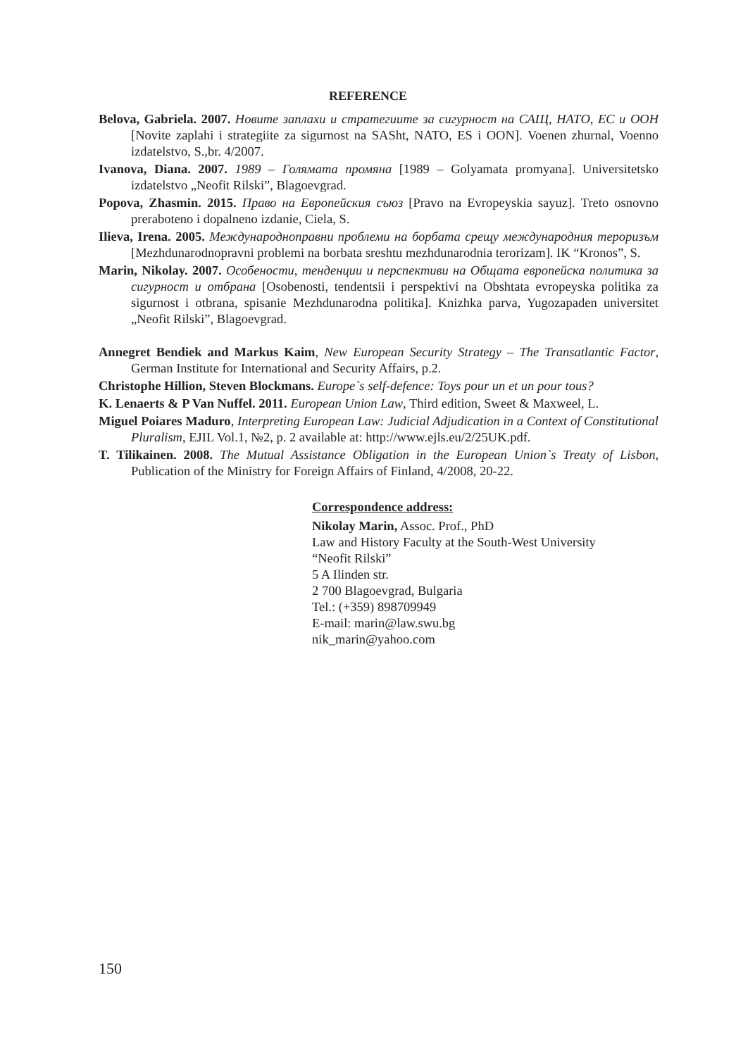REFERENCE
Belova, Gabriela. 2007. Новите заплахи и стратегиите за сигурност на САЩ, НАТО, ЕС и ООН [Novite zaplahi i strategiite za sigurnost na SASht, NATO, ES i OON]. Voenen zhurnal, Voenno izdatelstvo, S.,br. 4/2007.
Ivanova, Diana. 2007. 1989 – Голямата промяна [1989 – Golyamata promyana]. Universitetsko izdatelstvo „Neofit Rilski”, Blagoevgrad.
Popova, Zhasmin. 2015. Право на Европейския съюз [Pravo na Evropeyskia sayuz]. Treto osnovno preraboteno i dopalneno izdanie, Ciela, S.
Ilieva, Irena. 2005. Международноправни проблеми на борбата срещу международния тероризъм [Mezhdunarodnopravni problemi na borbata sreshtu mezhdunarodnia terorizam]. IK “Kronos”, S.
Marin, Nikolay. 2007. Особености, тенденции и перспективи на Общата европейска политика за сигурност и отбрана [Osobenosti, tendentsii i perspektivi na Obshtata evropeyska politika za sigurnost i otbrana, spisanie Mezhdunarodna politika]. Knizhka parva, Yugozapaden universitet „Neofit Rilski”, Blagoevgrad.
Annegret Bendiek and Markus Kaim, New European Security Strategy – The Transatlantic Factor, German Institute for International and Security Affairs, p.2.
Christophe Hillion, Steven Blockmans. Europe`s self-defence: Toys pour un et un pour tous?
K. Lenaerts & P Van Nuffel. 2011. European Union Law, Third edition, Sweet & Maxweel, L.
Miguel Poiares Maduro, Interpreting European Law: Judicial Adjudication in a Context of Constitutional Pluralism, EJIL Vol.1, №2, p. 2 available at: http://www.ejls.eu/2/25UK.pdf.
T. Tilikainen. 2008. The Mutual Assistance Obligation in the European Union`s Treaty of Lisbon, Publication of the Ministry for Foreign Affairs of Finland, 4/2008, 20-22.
Correspondence address:
Nikolay Marin, Assoc. Prof., PhD
Law and History Faculty at the South-West University
“Neofit Rilski”
5 A Ilinden str.
2 700 Blagoevgrad, Bulgaria
Tel.: (+359) 898709949
E-mail: marin@law.swu.bg
nik_marin@yahoo.com
150